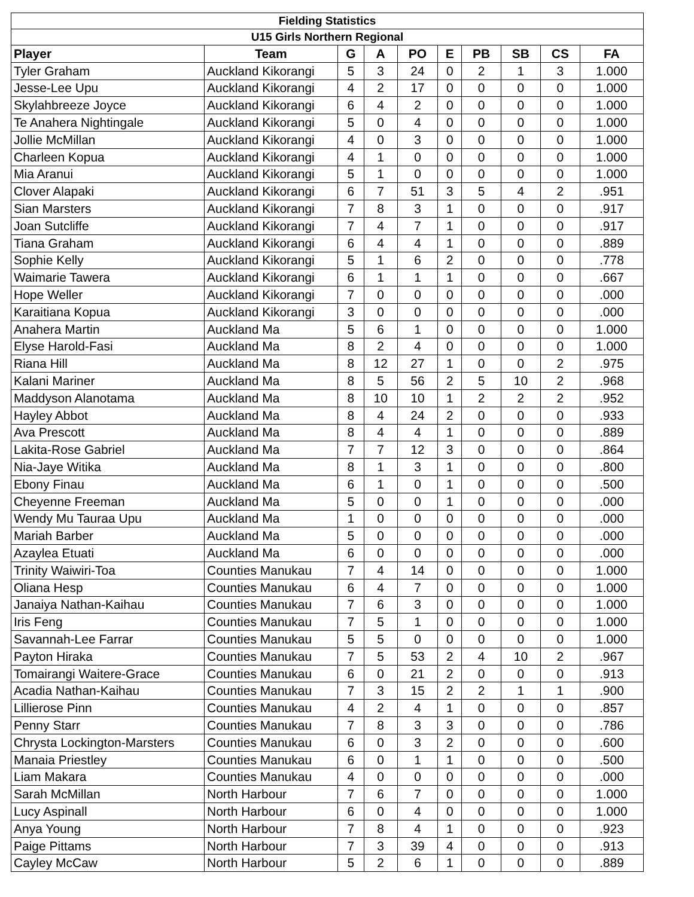| Fielding Statistics | | | | | | | | | |
| --- | --- | --- | --- | --- | --- | --- | --- | --- | --- |
| U15 Girls Northern Regional | | | | | | | | | |
| Player | Team | G | A | PO | E | PB | SB | CS | FA |
| Tyler Graham | Auckland Kikorangi | 5 | 3 | 24 | 0 | 2 | 1 | 3 | 1.000 |
| Jesse-Lee Upu | Auckland Kikorangi | 4 | 2 | 17 | 0 | 0 | 0 | 0 | 1.000 |
| Skylahbreeze Joyce | Auckland Kikorangi | 6 | 4 | 2 | 0 | 0 | 0 | 0 | 1.000 |
| Te Anahera Nightingale | Auckland Kikorangi | 5 | 0 | 4 | 0 | 0 | 0 | 0 | 1.000 |
| Jollie McMillan | Auckland Kikorangi | 4 | 0 | 3 | 0 | 0 | 0 | 0 | 1.000 |
| Charleen Kopua | Auckland Kikorangi | 4 | 1 | 0 | 0 | 0 | 0 | 0 | 1.000 |
| Mia Aranui | Auckland Kikorangi | 5 | 1 | 0 | 0 | 0 | 0 | 0 | 1.000 |
| Clover Alapaki | Auckland Kikorangi | 6 | 7 | 51 | 3 | 5 | 4 | 2 | .951 |
| Sian Marsters | Auckland Kikorangi | 7 | 8 | 3 | 1 | 0 | 0 | 0 | .917 |
| Joan Sutcliffe | Auckland Kikorangi | 7 | 4 | 7 | 1 | 0 | 0 | 0 | .917 |
| Tiana Graham | Auckland Kikorangi | 6 | 4 | 4 | 1 | 0 | 0 | 0 | .889 |
| Sophie Kelly | Auckland Kikorangi | 5 | 1 | 6 | 2 | 0 | 0 | 0 | .778 |
| Waimarie Tawera | Auckland Kikorangi | 6 | 1 | 1 | 1 | 0 | 0 | 0 | .667 |
| Hope Weller | Auckland Kikorangi | 7 | 0 | 0 | 0 | 0 | 0 | 0 | .000 |
| Karaitiana Kopua | Auckland Kikorangi | 3 | 0 | 0 | 0 | 0 | 0 | 0 | .000 |
| Anahera Martin | Auckland Ma | 5 | 6 | 1 | 0 | 0 | 0 | 0 | 1.000 |
| Elyse Harold-Fasi | Auckland Ma | 8 | 2 | 4 | 0 | 0 | 0 | 0 | 1.000 |
| Riana Hill | Auckland Ma | 8 | 12 | 27 | 1 | 0 | 0 | 2 | .975 |
| Kalani Mariner | Auckland Ma | 8 | 5 | 56 | 2 | 5 | 10 | 2 | .968 |
| Maddyson Alanotama | Auckland Ma | 8 | 10 | 10 | 1 | 2 | 2 | 2 | .952 |
| Hayley Abbot | Auckland Ma | 8 | 4 | 24 | 2 | 0 | 0 | 0 | .933 |
| Ava Prescott | Auckland Ma | 8 | 4 | 4 | 1 | 0 | 0 | 0 | .889 |
| Lakita-Rose Gabriel | Auckland Ma | 7 | 7 | 12 | 3 | 0 | 0 | 0 | .864 |
| Nia-Jaye Witika | Auckland Ma | 8 | 1 | 3 | 1 | 0 | 0 | 0 | .800 |
| Ebony Finau | Auckland Ma | 6 | 1 | 0 | 1 | 0 | 0 | 0 | .500 |
| Cheyenne Freeman | Auckland Ma | 5 | 0 | 0 | 1 | 0 | 0 | 0 | .000 |
| Wendy Mu Tauraa Upu | Auckland Ma | 1 | 0 | 0 | 0 | 0 | 0 | 0 | .000 |
| Mariah Barber | Auckland Ma | 5 | 0 | 0 | 0 | 0 | 0 | 0 | .000 |
| Azaylea Etuati | Auckland Ma | 6 | 0 | 0 | 0 | 0 | 0 | 0 | .000 |
| Trinity Waiwiri-Toa | Counties Manukau | 7 | 4 | 14 | 0 | 0 | 0 | 0 | 1.000 |
| Oliana Hesp | Counties Manukau | 6 | 4 | 7 | 0 | 0 | 0 | 0 | 1.000 |
| Janaiya Nathan-Kaihau | Counties Manukau | 7 | 6 | 3 | 0 | 0 | 0 | 0 | 1.000 |
| Iris Feng | Counties Manukau | 7 | 5 | 1 | 0 | 0 | 0 | 0 | 1.000 |
| Savannah-Lee Farrar | Counties Manukau | 5 | 5 | 0 | 0 | 0 | 0 | 0 | 1.000 |
| Payton Hiraka | Counties Manukau | 7 | 5 | 53 | 2 | 4 | 10 | 2 | .967 |
| Tomairangi Waitere-Grace | Counties Manukau | 6 | 0 | 21 | 2 | 0 | 0 | 0 | .913 |
| Acadia Nathan-Kaihau | Counties Manukau | 7 | 3 | 15 | 2 | 2 | 1 | 1 | .900 |
| Lillierose Pinn | Counties Manukau | 4 | 2 | 4 | 1 | 0 | 0 | 0 | .857 |
| Penny Starr | Counties Manukau | 7 | 8 | 3 | 3 | 0 | 0 | 0 | .786 |
| Chrysta Lockington-Marsters | Counties Manukau | 6 | 0 | 3 | 2 | 0 | 0 | 0 | .600 |
| Manaia Priestley | Counties Manukau | 6 | 0 | 1 | 1 | 0 | 0 | 0 | .500 |
| Liam Makara | Counties Manukau | 4 | 0 | 0 | 0 | 0 | 0 | 0 | .000 |
| Sarah McMillan | North Harbour | 7 | 6 | 7 | 0 | 0 | 0 | 0 | 1.000 |
| Lucy Aspinall | North Harbour | 6 | 0 | 4 | 0 | 0 | 0 | 0 | 1.000 |
| Anya Young | North Harbour | 7 | 8 | 4 | 1 | 0 | 0 | 0 | .923 |
| Paige Pittams | North Harbour | 7 | 3 | 39 | 4 | 0 | 0 | 0 | .913 |
| Cayley McCaw | North Harbour | 5 | 2 | 6 | 1 | 0 | 0 | 0 | .889 |